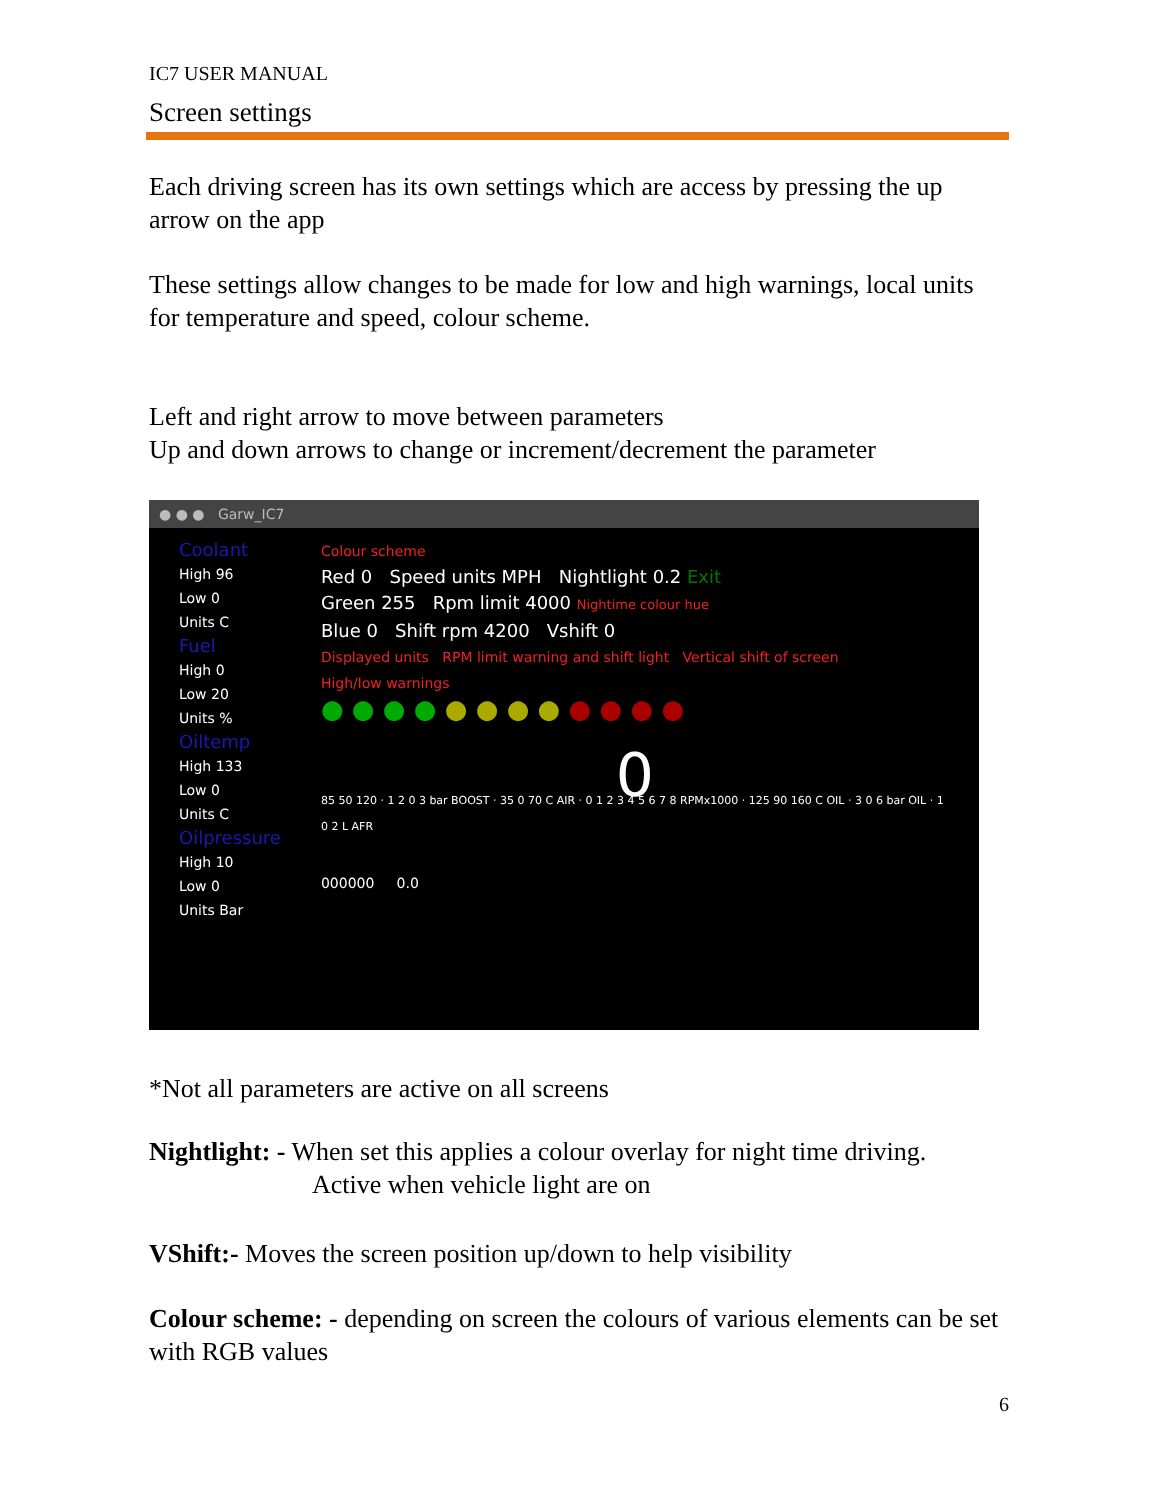IC7 USER MANUAL
Screen settings
Each driving screen has its own settings which are access by pressing the up arrow on the app
These settings allow changes to be made for low and high warnings, local units for temperature and speed, colour scheme.
Left and right arrow to move between parameters
Up and down arrows to change or increment/decrement the parameter
● ● ● Garw_IC7
Coolant
High 96
Low 0
Units C
Fuel
High 0
Low 20
Units %
Oiltemp
High 133
Low 0
Units C
Oilpressure
High 10
Low 0
Units Bar
Colour scheme
Red 0 Speed units MPH Nightlight 0.2 Exit
Green 255 Rpm limit 4000 Nightime colour hue
Blue 0 Shift rpm 4200 Vshift 0
Displayed units RPM limit warning and shift light Vertical shift of screen
High/low warnings
● ● ● ● ● ● ● ● ● ● ● ●
0
85 50 120 · 1 2 0 3 bar BOOST · 35 0 70 C AIR · 0 1 2 3 4 5 6 7 8 RPMx1000 · 125 90 160 C OIL · 3 0 6 bar OIL · 1 0 2 L AFR
000000 0.0
*Not all parameters are active on all screens
Nightlight: - When set this applies a colour overlay for night time driving.
Active when vehicle light are on
VShift:- Moves the screen position up/down to help visibility
Colour scheme: - depending on screen the colours of various elements can be set with RGB values
6